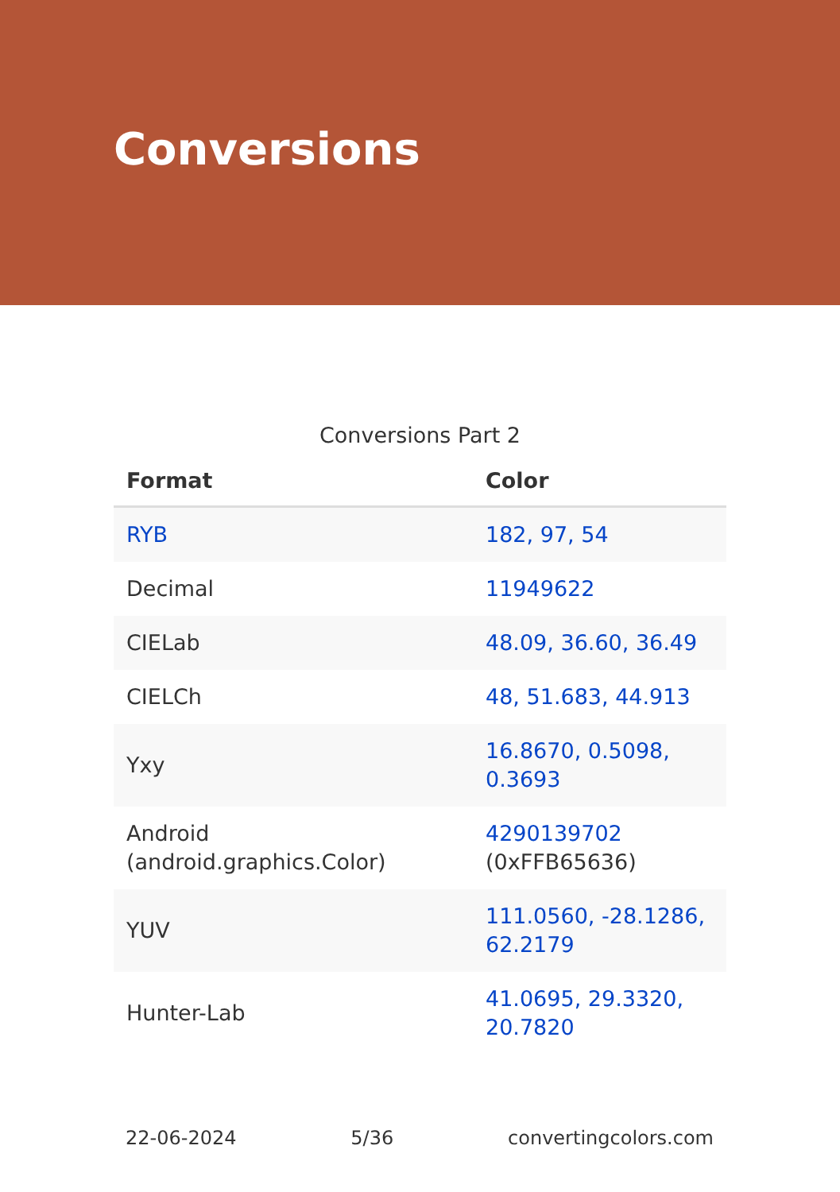Conversions
Conversions Part 2
| Format | Color |
| --- | --- |
| RYB | 182, 97, 54 |
| Decimal | 11949622 |
| CIELab | 48.09, 36.60, 36.49 |
| CIELCh | 48, 51.683, 44.913 |
| Yxy | 16.8670, 0.5098, 0.3693 |
| Android (android.graphics.Color) | 4290139702 (0xFFB65636) |
| YUV | 111.0560, -28.1286, 62.2179 |
| Hunter-Lab | 41.0695, 29.3320, 20.7820 |
22-06-2024 5/36 convertingcolors.com